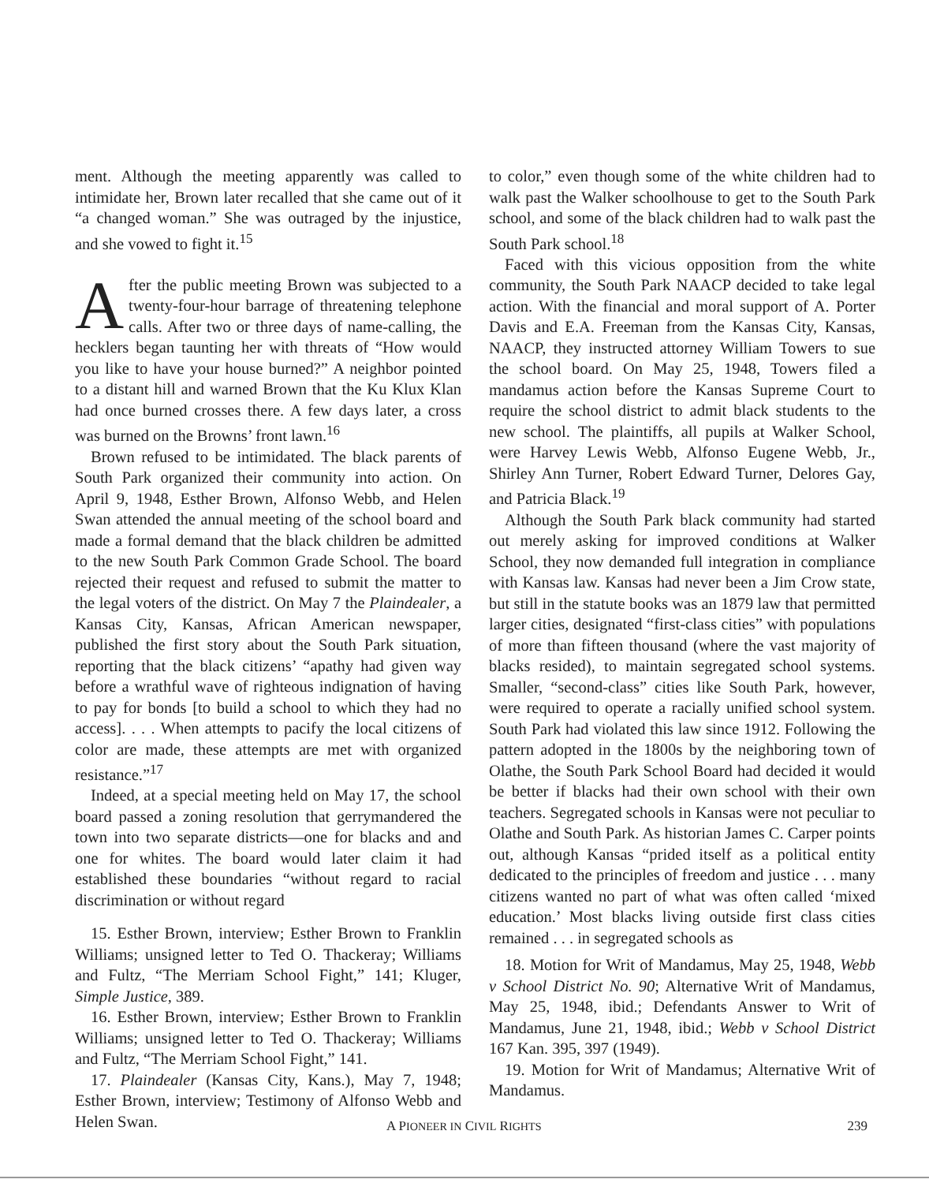ment. Although the meeting apparently was called to intimidate her, Brown later recalled that she came out of it “a changed woman.” She was outraged by the injustice, and she vowed to fight it.<sup>15</sup>
After the public meeting Brown was subjected to a twenty-four-hour barrage of threatening telephone calls. After two or three days of name-calling, the hecklers began taunting her with threats of “How would you like to have your house burned?” A neighbor pointed to a distant hill and warned Brown that the Ku Klux Klan had once burned crosses there. A few days later, a cross was burned on the Browns’ front lawn.<sup>16</sup>
Brown refused to be intimidated. The black parents of South Park organized their community into action. On April 9, 1948, Esther Brown, Alfonso Webb, and Helen Swan attended the annual meeting of the school board and made a formal demand that the black children be admitted to the new South Park Common Grade School. The board rejected their request and refused to submit the matter to the legal voters of the district. On May 7 the Plaindealer, a Kansas City, Kansas, African American newspaper, published the first story about the South Park situation, reporting that the black citizens’ “apathy had given way before a wrathful wave of righteous indignation of having to pay for bonds [to build a school to which they had no access]. . . . When attempts to pacify the local citizens of color are made, these attempts are met with organized resistance.”<sup>17</sup>
Indeed, at a special meeting held on May 17, the school board passed a zoning resolution that gerrymandered the town into two separate districts—one for blacks and and one for whites. The board would later claim it had established these boundaries “without regard to racial discrimination or without regard
15. Esther Brown, interview; Esther Brown to Franklin Williams; unsigned letter to Ted O. Thackeray; Williams and Fultz, “The Merriam School Fight,” 141; Kluger, Simple Justice, 389.
16. Esther Brown, interview; Esther Brown to Franklin Williams; unsigned letter to Ted O. Thackeray; Williams and Fultz, “The Merriam School Fight,” 141.
17. Plaindealer (Kansas City, Kans.), May 7, 1948; Esther Brown, interview; Testimony of Alfonso Webb and Helen Swan.
to color,” even though some of the white children had to walk past the Walker schoolhouse to get to the South Park school, and some of the black children had to walk past the South Park school.<sup>18</sup>
Faced with this vicious opposition from the white community, the South Park NAACP decided to take legal action. With the financial and moral support of A. Porter Davis and E.A. Freeman from the Kansas City, Kansas, NAACP, they instructed attorney William Towers to sue the school board. On May 25, 1948, Towers filed a mandamus action before the Kansas Supreme Court to require the school district to admit black students to the new school. The plaintiffs, all pupils at Walker School, were Harvey Lewis Webb, Alfonso Eugene Webb, Jr., Shirley Ann Turner, Robert Edward Turner, Delores Gay, and Patricia Black.<sup>19</sup>
Although the South Park black community had started out merely asking for improved conditions at Walker School, they now demanded full integration in compliance with Kansas law. Kansas had never been a Jim Crow state, but still in the statute books was an 1879 law that permitted larger cities, designated “first-class cities” with populations of more than fifteen thousand (where the vast majority of blacks resided), to maintain segregated school systems. Smaller, “second-class” cities like South Park, however, were required to operate a racially unified school system. South Park had violated this law since 1912. Following the pattern adopted in the 1800s by the neighboring town of Olathe, the South Park School Board had decided it would be better if blacks had their own school with their own teachers. Segregated schools in Kansas were not peculiar to Olathe and South Park. As historian James C. Carper points out, although Kansas “prided itself as a political entity dedicated to the principles of freedom and justice . . . many citizens wanted no part of what was often called ‘mixed education.’ Most blacks living outside first class cities remained . . . in segregated schools as
18. Motion for Writ of Mandamus, May 25, 1948, Webb v School District No. 90; Alternative Writ of Mandamus, May 25, 1948, ibid.; Defendants Answer to Writ of Mandamus, June 21, 1948, ibid.; Webb v School District 167 Kan. 395, 397 (1949).
19. Motion for Writ of Mandamus; Alternative Writ of Mandamus.
A PIONEER IN CIVIL RIGHTS 239